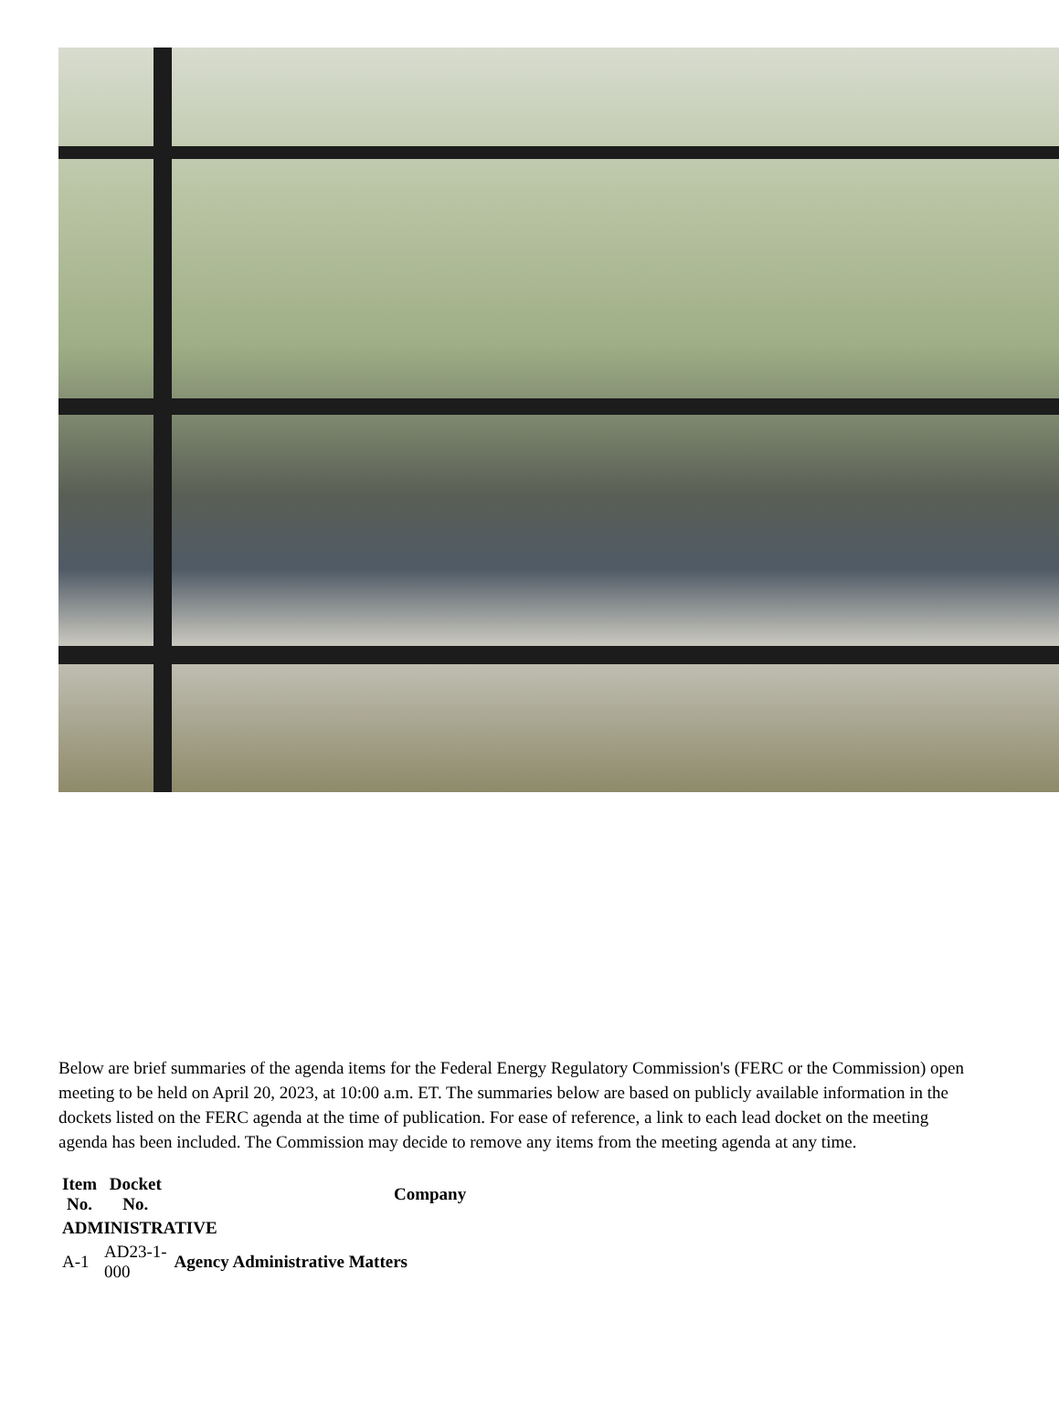Below are brief summaries of the agenda items for the Federal Energy Regulatory Commission's (FERC or the Commission) open meeting to be held on April 20, 2023, at 10:00 a.m. ET. The summaries below are based on publicly available information in the dockets listed on the FERC agenda at the time of publication. For ease of reference, a link to each lead docket on the meeting agenda has been included. The Commission may decide to remove any items from the meeting agenda at any time.
| Item No. | Docket No. | Company |
| --- | --- | --- |
| ADMINISTRATIVE | | |
| A-1 | AD23-1- 000 | Agency Administrative Matters |